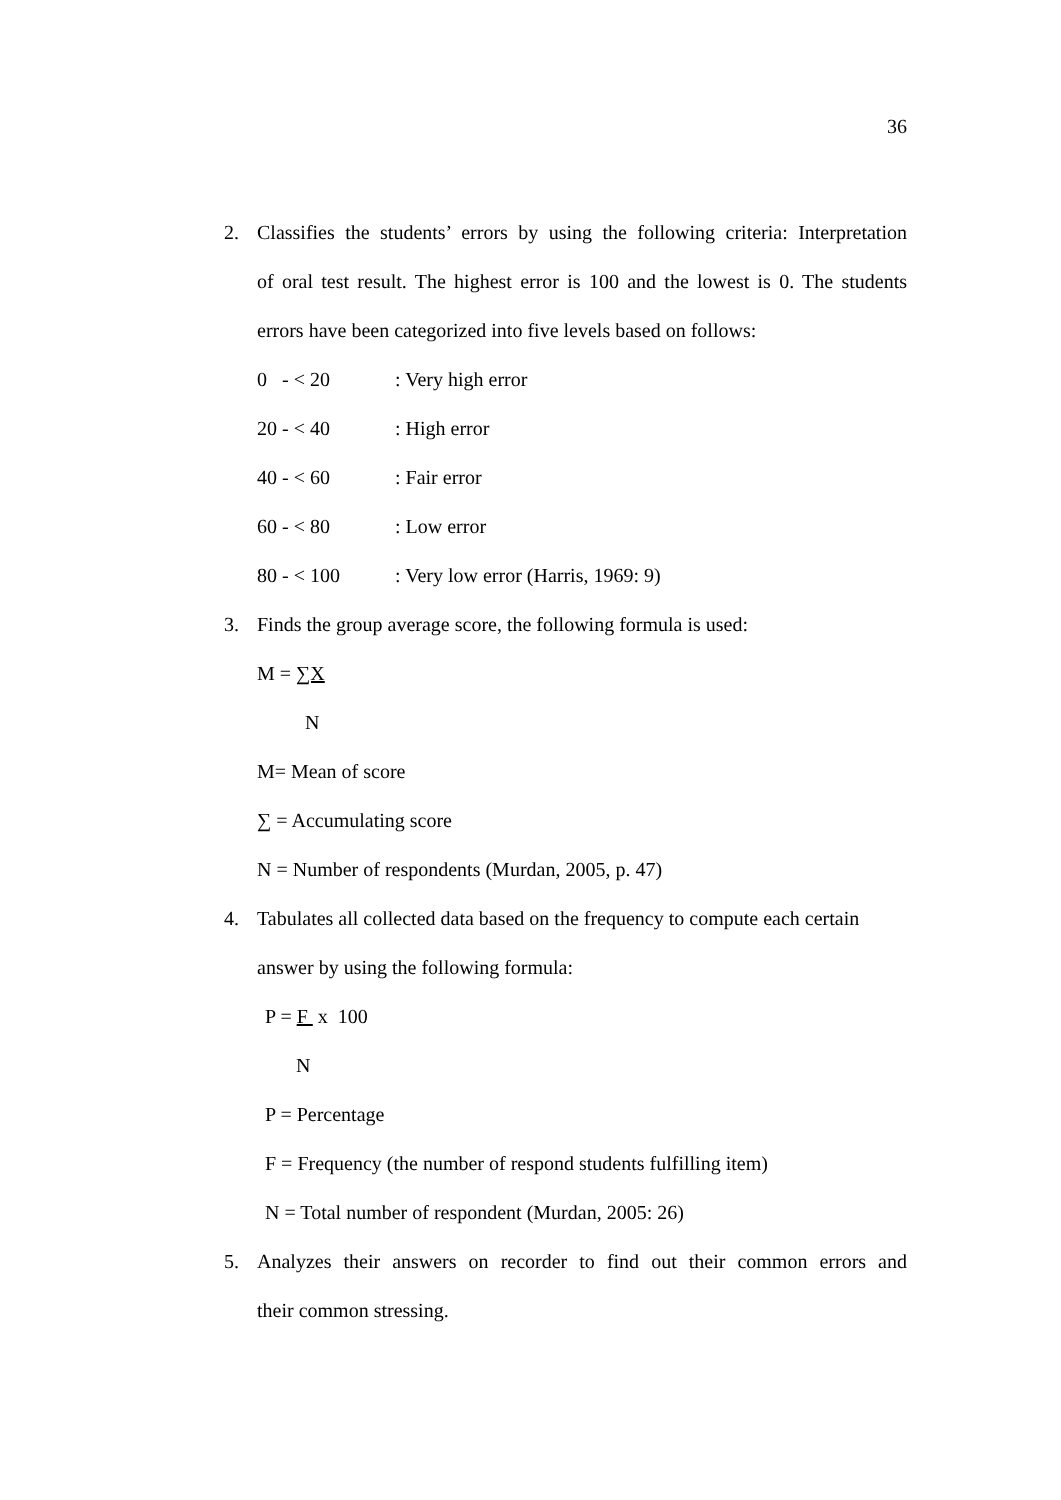36
2. Classifies the students’ errors by using the following criteria: Interpretation
of oral test result. The highest error is 100 and the lowest is 0. The students
errors have been categorized into five levels based on follows:
0 - < 20: Very high error
20 - < 40: High error
40 - < 60: Fair error
60 - < 80: Low error
80 - < 100: Very low error (Harris, 1969: 9)
3. Finds the group average score, the following formula is used:
M = ∑X
N
M= Mean of score
∑ = Accumulating score
N = Number of respondents (Murdan, 2005, p. 47)
4. Tabulates all collected data based on the frequency to compute each certain
answer by using the following formula:
P = F x 100
N
P = Percentage
F = Frequency (the number of respond students fulfilling item)
N = Total number of respondent (Murdan, 2005: 26)
5. Analyzes their answers on recorder to find out their common errors and
their common stressing.